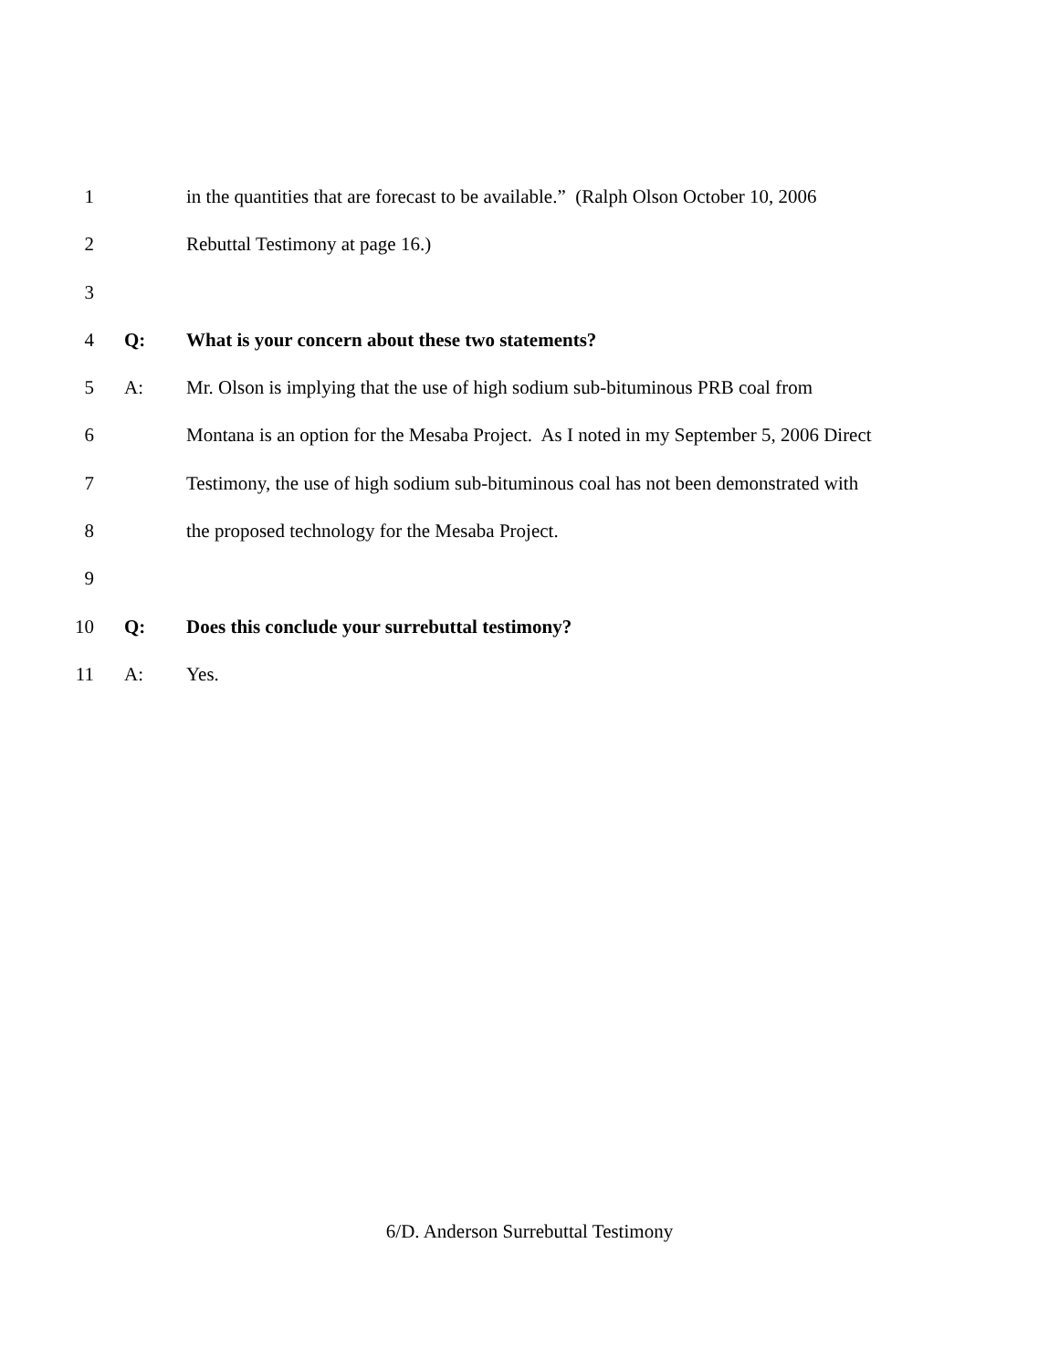1 in the quantities that are forecast to be available.” (Ralph Olson October 10, 2006
2 Rebuttal Testimony at page 16.)
3
4 Q: What is your concern about these two statements?
5 A: Mr. Olson is implying that the use of high sodium sub-bituminous PRB coal from
6 Montana is an option for the Mesaba Project. As I noted in my September 5, 2006 Direct
7 Testimony, the use of high sodium sub-bituminous coal has not been demonstrated with
8 the proposed technology for the Mesaba Project.
9
10 Q: Does this conclude your surrebuttal testimony?
11 A: Yes.
6/D. Anderson Surrebuttal Testimony